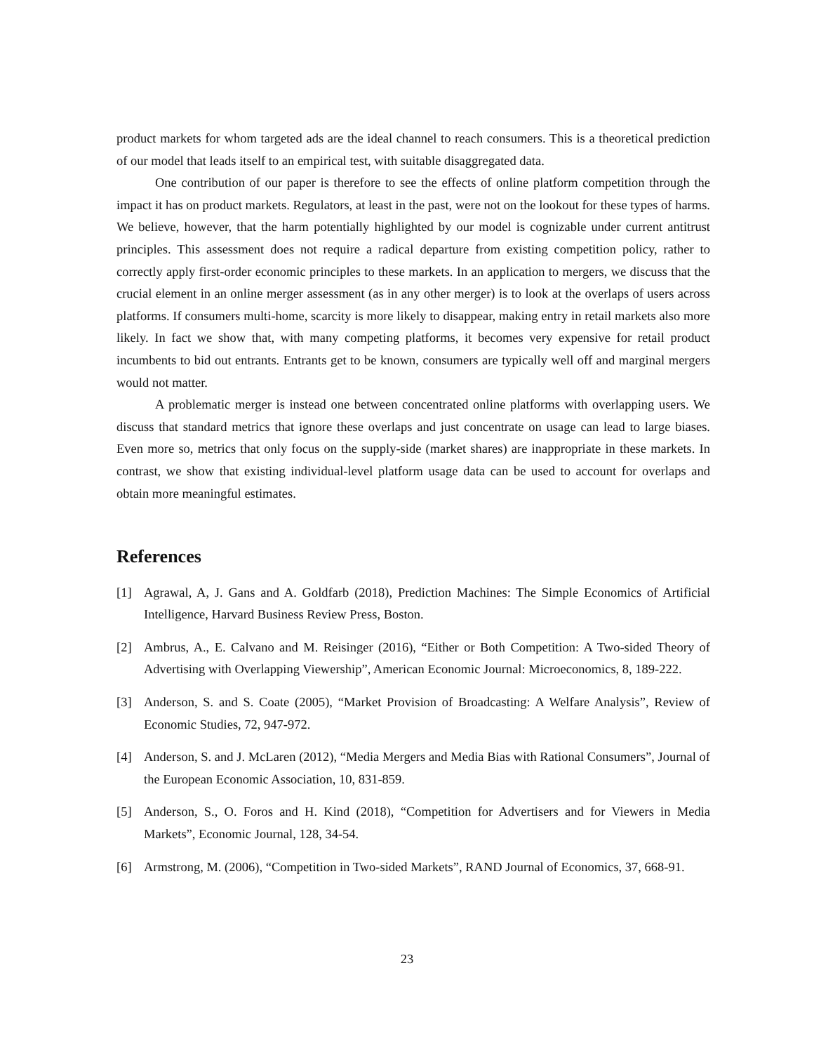product markets for whom targeted ads are the ideal channel to reach consumers. This is a theoretical prediction of our model that leads itself to an empirical test, with suitable disaggregated data.
One contribution of our paper is therefore to see the effects of online platform competition through the impact it has on product markets. Regulators, at least in the past, were not on the lookout for these types of harms. We believe, however, that the harm potentially highlighted by our model is cognizable under current antitrust principles. This assessment does not require a radical departure from existing competition policy, rather to correctly apply first-order economic principles to these markets. In an application to mergers, we discuss that the crucial element in an online merger assessment (as in any other merger) is to look at the overlaps of users across platforms. If consumers multi-home, scarcity is more likely to disappear, making entry in retail markets also more likely. In fact we show that, with many competing platforms, it becomes very expensive for retail product incumbents to bid out entrants. Entrants get to be known, consumers are typically well off and marginal mergers would not matter.
A problematic merger is instead one between concentrated online platforms with overlapping users. We discuss that standard metrics that ignore these overlaps and just concentrate on usage can lead to large biases. Even more so, metrics that only focus on the supply-side (market shares) are inappropriate in these markets. In contrast, we show that existing individual-level platform usage data can be used to account for overlaps and obtain more meaningful estimates.
References
[1] Agrawal, A, J. Gans and A. Goldfarb (2018), Prediction Machines: The Simple Economics of Artificial Intelligence, Harvard Business Review Press, Boston.
[2] Ambrus, A., E. Calvano and M. Reisinger (2016), “Either or Both Competition: A Two-sided Theory of Advertising with Overlapping Viewership”, American Economic Journal: Microeconomics, 8, 189-222.
[3] Anderson, S. and S. Coate (2005), “Market Provision of Broadcasting: A Welfare Analysis”, Review of Economic Studies, 72, 947-972.
[4] Anderson, S. and J. McLaren (2012), “Media Mergers and Media Bias with Rational Consumers”, Journal of the European Economic Association, 10, 831-859.
[5] Anderson, S., O. Foros and H. Kind (2018), “Competition for Advertisers and for Viewers in Media Markets”, Economic Journal, 128, 34-54.
[6] Armstrong, M. (2006), “Competition in Two-sided Markets”, RAND Journal of Economics, 37, 668-91.
23